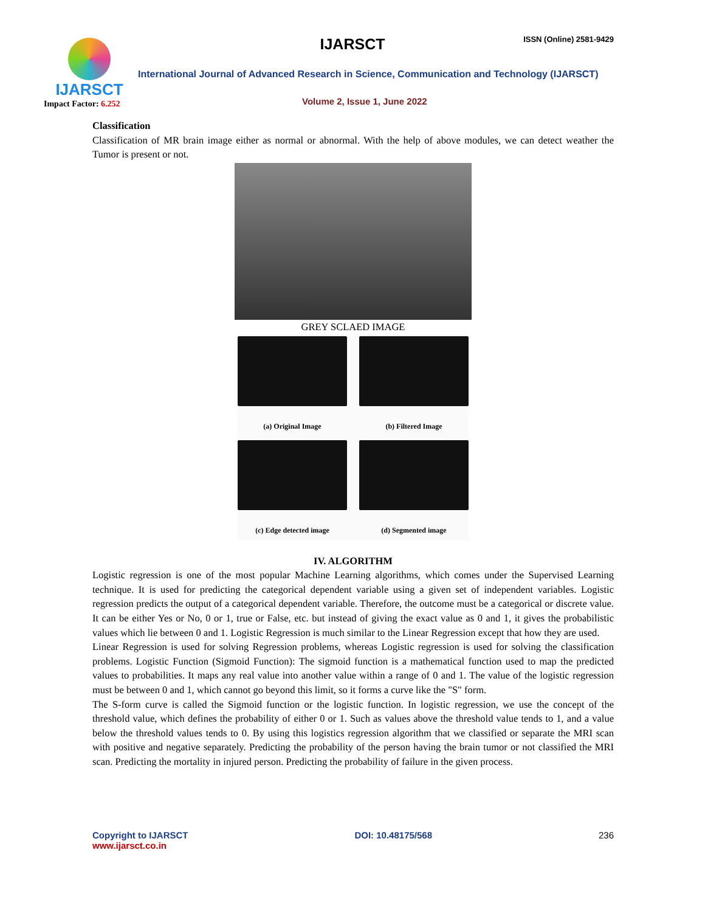IJARSCT
Impact Factor: 6.252
IJARSCT ISSN (Online) 2581-9429
International Journal of Advanced Research in Science, Communication and Technology (IJARSCT)
Volume 2, Issue 1, June 2022
Classification
Classification of MR brain image either as normal or abnormal. With the help of above modules, we can detect weather the Tumor is present or not.
GREY SCLAED IMAGE
(a) Original Image
(b) Filtered Image
(c) Edge detected image
(d) Segmented image
IV. ALGORITHM
Logistic regression is one of the most popular Machine Learning algorithms, which comes under the Supervised Learning technique. It is used for predicting the categorical dependent variable using a given set of independent variables. Logistic regression predicts the output of a categorical dependent variable. Therefore, the outcome must be a categorical or discrete value. It can be either Yes or No, 0 or 1, true or False, etc. but instead of giving the exact value as 0 and 1, it gives the probabilistic values which lie between 0 and 1. Logistic Regression is much similar to the Linear Regression except that how they are used.
Linear Regression is used for solving Regression problems, whereas Logistic regression is used for solving the classification problems. Logistic Function (Sigmoid Function): The sigmoid function is a mathematical function used to map the predicted values to probabilities. It maps any real value into another value within a range of 0 and 1. The value of the logistic regression must be between 0 and 1, which cannot go beyond this limit, so it forms a curve like the "S" form.
The S-form curve is called the Sigmoid function or the logistic function. In logistic regression, we use the concept of the threshold value, which defines the probability of either 0 or 1. Such as values above the threshold value tends to 1, and a value below the threshold values tends to 0. By using this logistics regression algorithm that we classified or separate the MRI scan with positive and negative separately. Predicting the probability of the person having the brain tumor or not classified the MRI scan. Predicting the mortality in injured person. Predicting the probability of failure in the given process.
Copyright to IJARSCT
www.ijarsct.co.in
DOI: 10.48175/568 236